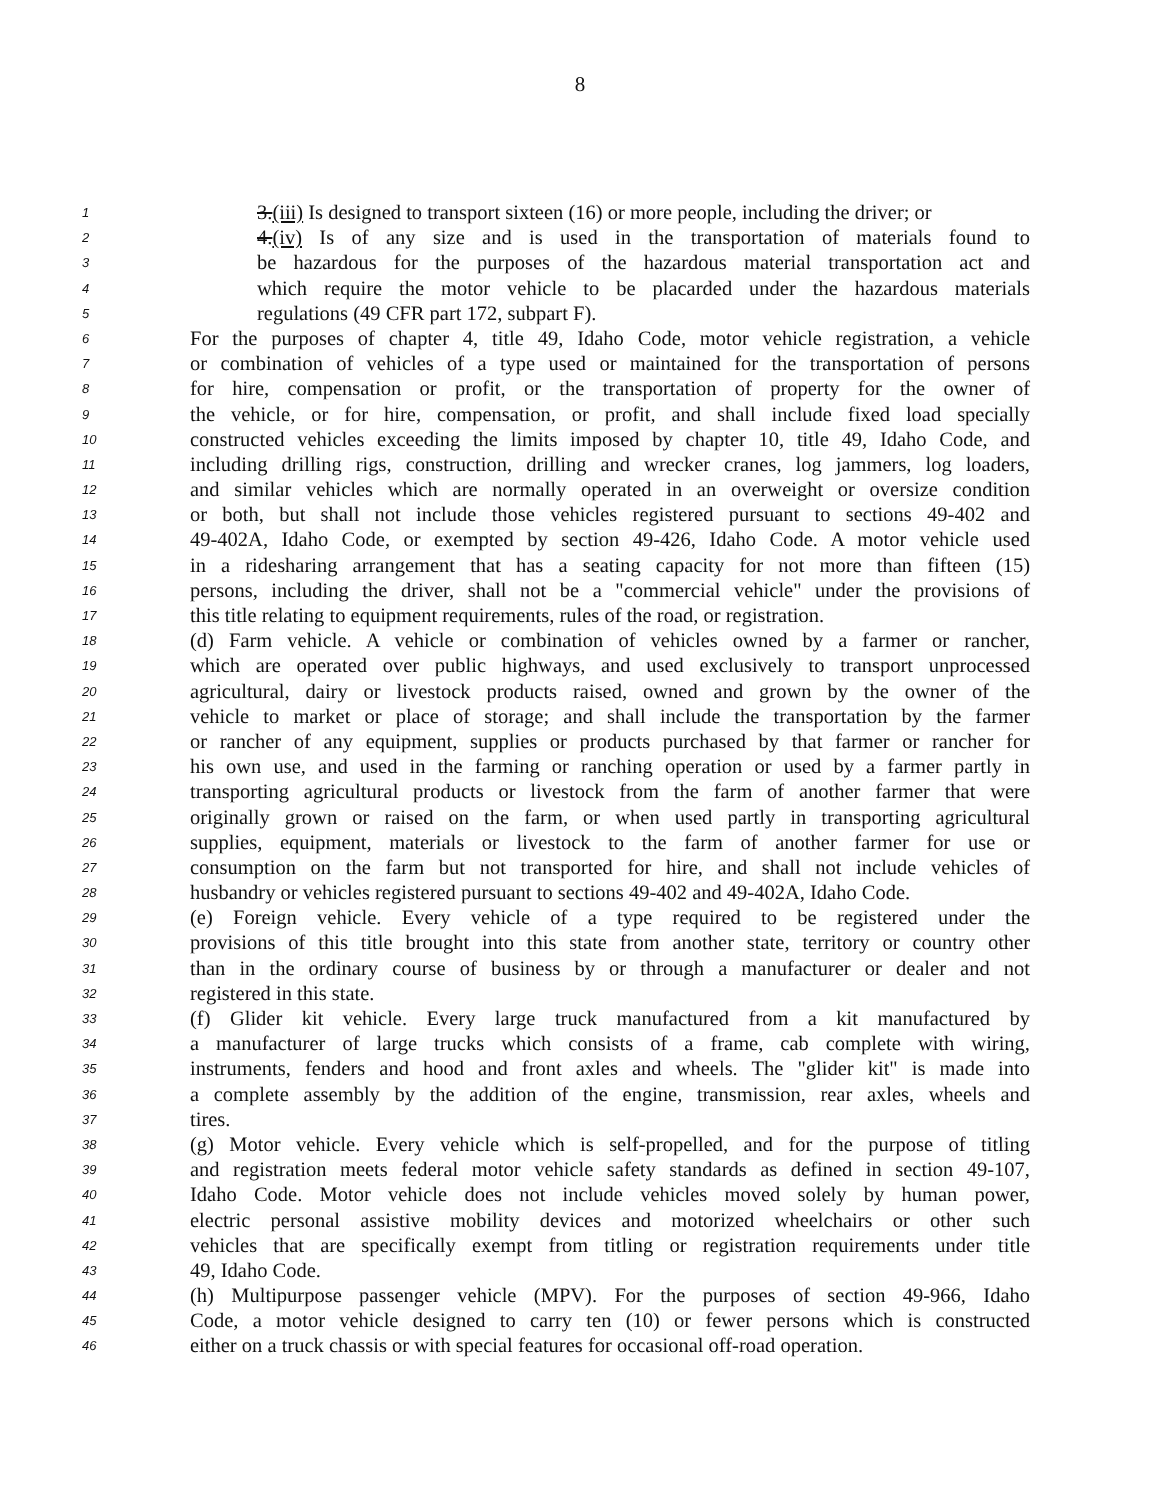8
1 3.(iii) Is designed to transport sixteen (16) or more people, including the driver; or
2 4.(iv) Is of any size and is used in the transportation of materials found to
3 be hazardous for the purposes of the hazardous material transportation act and
4 which require the motor vehicle to be placarded under the hazardous materials
5 regulations (49 CFR part 172, subpart F).
6 For the purposes of chapter 4, title 49, Idaho Code, motor vehicle registration, a vehicle
7 or combination of vehicles of a type used or maintained for the transportation of persons
8 for hire, compensation or profit, or the transportation of property for the owner of
9 the vehicle, or for hire, compensation, or profit, and shall include fixed load specially
10 constructed vehicles exceeding the limits imposed by chapter 10, title 49, Idaho Code, and
11 including drilling rigs, construction, drilling and wrecker cranes, log jammers, log loaders,
12 and similar vehicles which are normally operated in an overweight or oversize condition
13 or both, but shall not include those vehicles registered pursuant to sections 49-402 and
14 49-402A, Idaho Code, or exempted by section 49-426, Idaho Code. A motor vehicle used
15 in a ridesharing arrangement that has a seating capacity for not more than fifteen (15)
16 persons, including the driver, shall not be a "commercial vehicle" under the provisions of
17 this title relating to equipment requirements, rules of the road, or registration.
18 (d) Farm vehicle. A vehicle or combination of vehicles owned by a farmer or rancher,
19 which are operated over public highways, and used exclusively to transport unprocessed
20 agricultural, dairy or livestock products raised, owned and grown by the owner of the
21 vehicle to market or place of storage; and shall include the transportation by the farmer
22 or rancher of any equipment, supplies or products purchased by that farmer or rancher for
23 his own use, and used in the farming or ranching operation or used by a farmer partly in
24 transporting agricultural products or livestock from the farm of another farmer that were
25 originally grown or raised on the farm, or when used partly in transporting agricultural
26 supplies, equipment, materials or livestock to the farm of another farmer for use or
27 consumption on the farm but not transported for hire, and shall not include vehicles of
28 husbandry or vehicles registered pursuant to sections 49-402 and 49-402A, Idaho Code.
29 (e) Foreign vehicle. Every vehicle of a type required to be registered under the
30 provisions of this title brought into this state from another state, territory or country other
31 than in the ordinary course of business by or through a manufacturer or dealer and not
32 registered in this state.
33 (f) Glider kit vehicle. Every large truck manufactured from a kit manufactured by
34 a manufacturer of large trucks which consists of a frame, cab complete with wiring,
35 instruments, fenders and hood and front axles and wheels. The "glider kit" is made into
36 a complete assembly by the addition of the engine, transmission, rear axles, wheels and
37 tires.
38 (g) Motor vehicle. Every vehicle which is self-propelled, and for the purpose of titling
39 and registration meets federal motor vehicle safety standards as defined in section 49-107,
40 Idaho Code. Motor vehicle does not include vehicles moved solely by human power,
41 electric personal assistive mobility devices and motorized wheelchairs or other such
42 vehicles that are specifically exempt from titling or registration requirements under title
43 49, Idaho Code.
44 (h) Multipurpose passenger vehicle (MPV). For the purposes of section 49-966, Idaho
45 Code, a motor vehicle designed to carry ten (10) or fewer persons which is constructed
46 either on a truck chassis or with special features for occasional off-road operation.